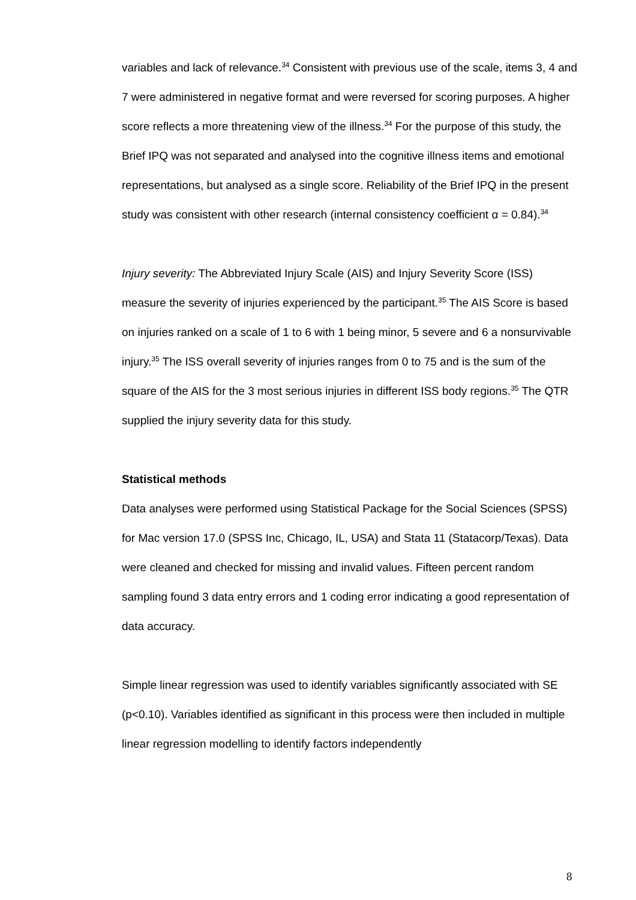variables and lack of relevance.<sup>34</sup> Consistent with previous use of the scale, items 3, 4 and 7 were administered in negative format and were reversed for scoring purposes. A higher score reflects a more threatening view of the illness.<sup>34</sup> For the purpose of this study, the Brief IPQ was not separated and analysed into the cognitive illness items and emotional representations, but analysed as a single score. Reliability of the Brief IPQ in the present study was consistent with other research (internal consistency coefficient α = 0.84).<sup>34</sup>
Injury severity: The Abbreviated Injury Scale (AIS) and Injury Severity Score (ISS) measure the severity of injuries experienced by the participant.<sup>35</sup> The AIS Score is based on injuries ranked on a scale of 1 to 6 with 1 being minor, 5 severe and 6 a nonsurvivable injury.<sup>35</sup> The ISS overall severity of injuries ranges from 0 to 75 and is the sum of the square of the AIS for the 3 most serious injuries in different ISS body regions.<sup>35</sup> The QTR supplied the injury severity data for this study.
Statistical methods
Data analyses were performed using Statistical Package for the Social Sciences (SPSS) for Mac version 17.0 (SPSS Inc, Chicago, IL, USA) and Stata 11 (Statacorp/Texas). Data were cleaned and checked for missing and invalid values. Fifteen percent random sampling found 3 data entry errors and 1 coding error indicating a good representation of data accuracy.
Simple linear regression was used to identify variables significantly associated with SE (p<0.10). Variables identified as significant in this process were then included in multiple linear regression modelling to identify factors independently
8